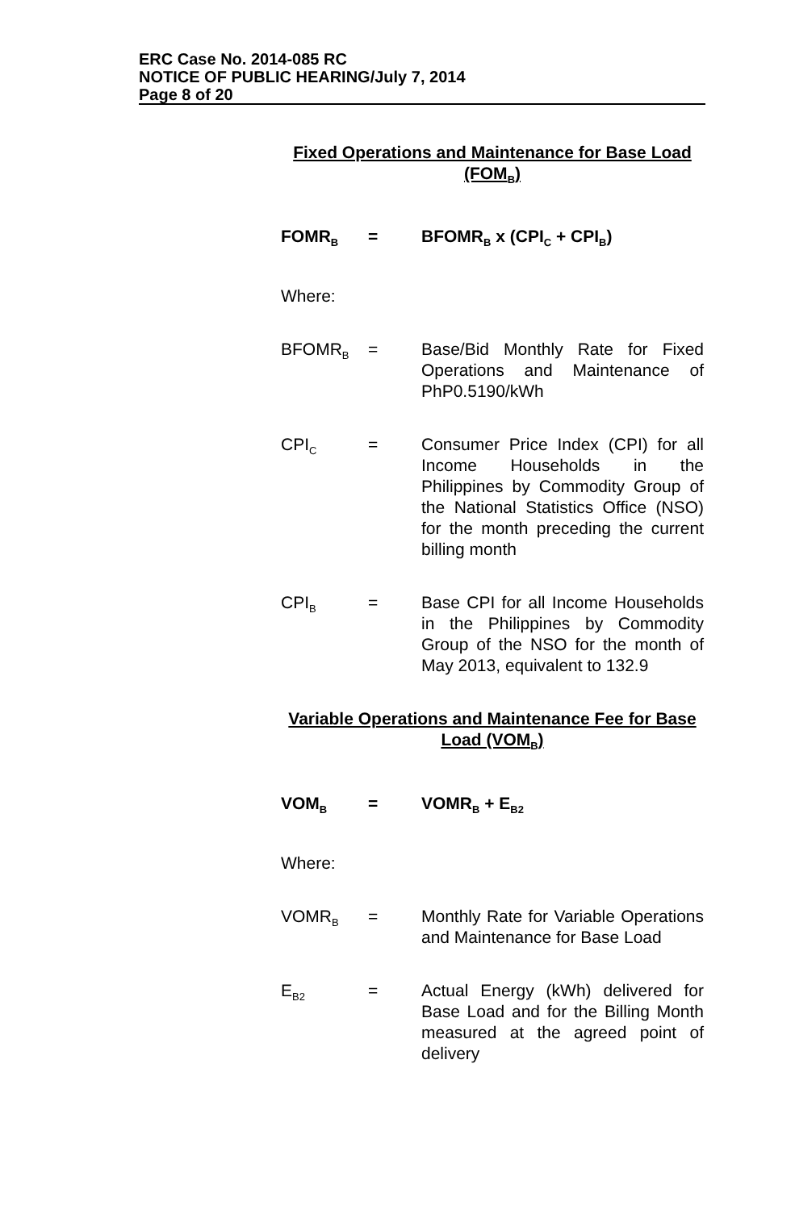ERC Case No. 2014-085 RC
NOTICE OF PUBLIC HEARING/July 7, 2014
Page 8 of 20
Fixed Operations and Maintenance for Base Load (FOM<sub>B</sub>)
FOMR<sub>B</sub>
= BFOMR<sub>B</sub> x (CPI<sub>C</sub> + CPI<sub>B</sub>)
Where:
BFOMR<sub>B</sub>
= Base/Bid Monthly Rate for Fixed Operations and Maintenance of PhP0.5190/kWh
CPI<sub>C</sub>
= Consumer Price Index (CPI) for all Income Households in the Philippines by Commodity Group of the National Statistics Office (NSO) for the month preceding the current billing month
CPI<sub>B</sub>
= Base CPI for all Income Households in the Philippines by Commodity Group of the NSO for the month of May 2013, equivalent to 132.9
Variable Operations and Maintenance Fee for Base Load (VOM<sub>B</sub>)
VOM<sub>B</sub>
= VOMR<sub>B</sub> + E<sub>B2</sub>
Where:
VOMR<sub>B</sub>
= Monthly Rate for Variable Operations and Maintenance for Base Load
E<sub>B2</sub>
= Actual Energy (kWh) delivered for Base Load and for the Billing Month measured at the agreed point of delivery